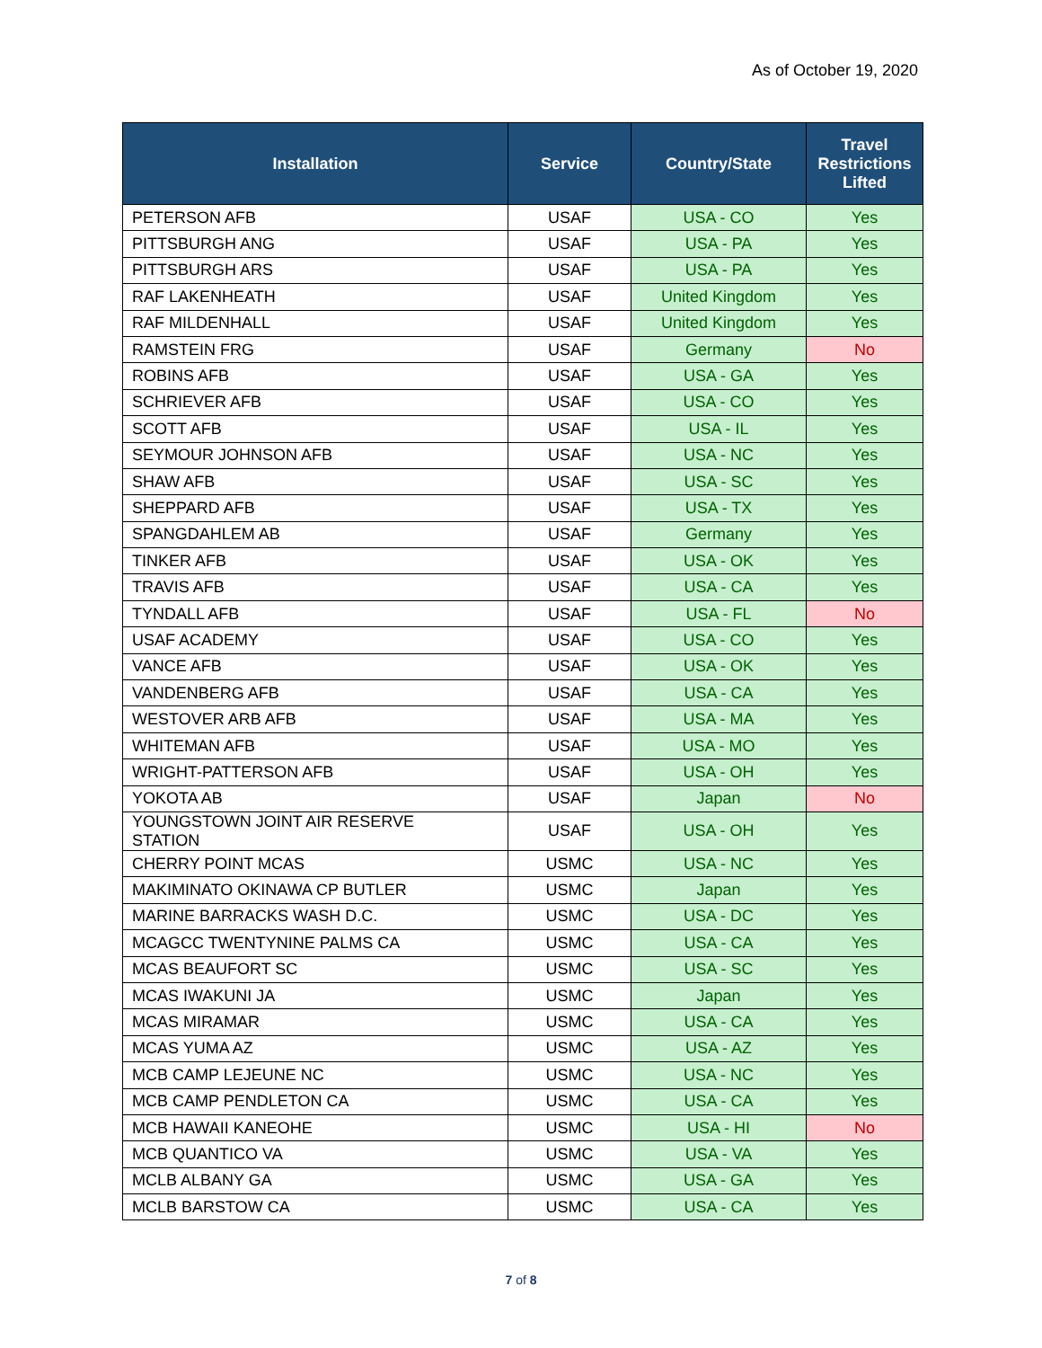As of October 19, 2020
| Installation | Service | Country/State | Travel Restrictions Lifted |
| --- | --- | --- | --- |
| PETERSON AFB | USAF | USA - CO | Yes |
| PITTSBURGH ANG | USAF | USA - PA | Yes |
| PITTSBURGH ARS | USAF | USA - PA | Yes |
| RAF LAKENHEATH | USAF | United Kingdom | Yes |
| RAF MILDENHALL | USAF | United Kingdom | Yes |
| RAMSTEIN FRG | USAF | Germany | No |
| ROBINS AFB | USAF | USA - GA | Yes |
| SCHRIEVER AFB | USAF | USA - CO | Yes |
| SCOTT AFB | USAF | USA - IL | Yes |
| SEYMOUR JOHNSON AFB | USAF | USA - NC | Yes |
| SHAW AFB | USAF | USA - SC | Yes |
| SHEPPARD AFB | USAF | USA - TX | Yes |
| SPANGDAHLEM AB | USAF | Germany | Yes |
| TINKER AFB | USAF | USA - OK | Yes |
| TRAVIS AFB | USAF | USA - CA | Yes |
| TYNDALL AFB | USAF | USA - FL | No |
| USAF ACADEMY | USAF | USA - CO | Yes |
| VANCE AFB | USAF | USA - OK | Yes |
| VANDENBERG AFB | USAF | USA - CA | Yes |
| WESTOVER ARB AFB | USAF | USA - MA | Yes |
| WHITEMAN AFB | USAF | USA - MO | Yes |
| WRIGHT-PATTERSON AFB | USAF | USA - OH | Yes |
| YOKOTA AB | USAF | Japan | No |
| YOUNGSTOWN JOINT AIR RESERVE STATION | USAF | USA - OH | Yes |
| CHERRY POINT MCAS | USMC | USA - NC | Yes |
| MAKIMINATO OKINAWA CP BUTLER | USMC | Japan | Yes |
| MARINE BARRACKS WASH D.C. | USMC | USA - DC | Yes |
| MCAGCC TWENTYNINE PALMS CA | USMC | USA - CA | Yes |
| MCAS BEAUFORT SC | USMC | USA - SC | Yes |
| MCAS IWAKUNI JA | USMC | Japan | Yes |
| MCAS MIRAMAR | USMC | USA - CA | Yes |
| MCAS YUMA AZ | USMC | USA - AZ | Yes |
| MCB CAMP LEJEUNE NC | USMC | USA - NC | Yes |
| MCB CAMP PENDLETON CA | USMC | USA - CA | Yes |
| MCB HAWAII KANEOHE | USMC | USA - HI | No |
| MCB QUANTICO VA | USMC | USA - VA | Yes |
| MCLB ALBANY GA | USMC | USA - GA | Yes |
| MCLB BARSTOW CA | USMC | USA - CA | Yes |
7 of 8